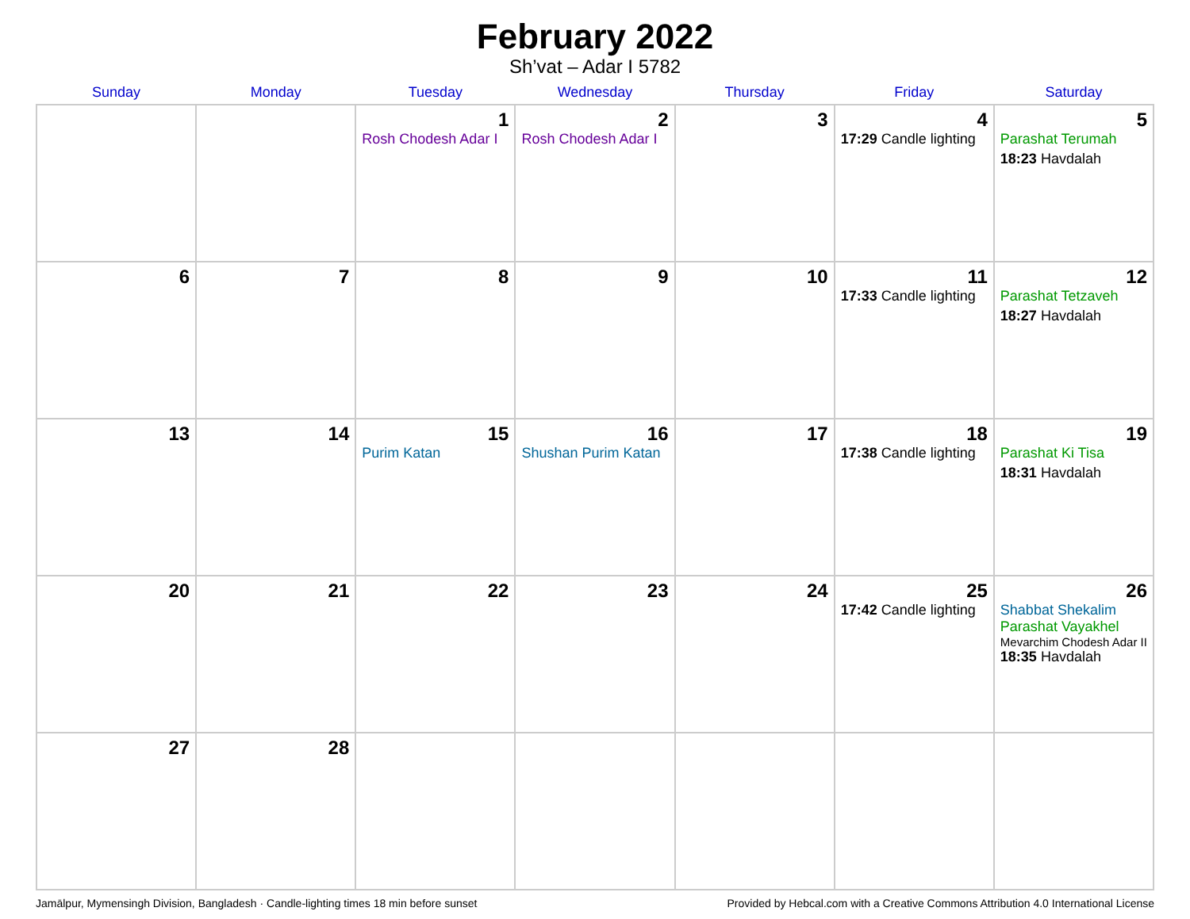February 2022
Sh’vat – Adar I 5782
| Sunday | Monday | Tuesday | Wednesday | Thursday | Friday | Saturday |
| --- | --- | --- | --- | --- | --- | --- |
| | | 1 Rosh Chodesh Adar I | 2 Rosh Chodesh Adar I | 3 | 4 17:29 Candle lighting | 5 Parashat Terumah 18:23 Havdalah |
| 6 | 7 | 8 | 9 | 10 | 11 17:33 Candle lighting | 12 Parashat Tetzaveh 18:27 Havdalah |
| 13 | 14 | 15 Purim Katan | 16 Shushan Purim Katan | 17 | 18 17:38 Candle lighting | 19 Parashat Ki Tisa 18:31 Havdalah |
| 20 | 21 | 22 | 23 | 24 | 25 17:42 Candle lighting | 26 Shabbat Shekalim Parashat Vayakhel Mevarchim Chodesh Adar II 18:35 Havdalah |
| 27 | 28 | | | | | |
Jamālpur, Mymensingh Division, Bangladesh · Candle-lighting times 18 min before sunset Provided by Hebcal.com with a Creative Commons Attribution 4.0 International License